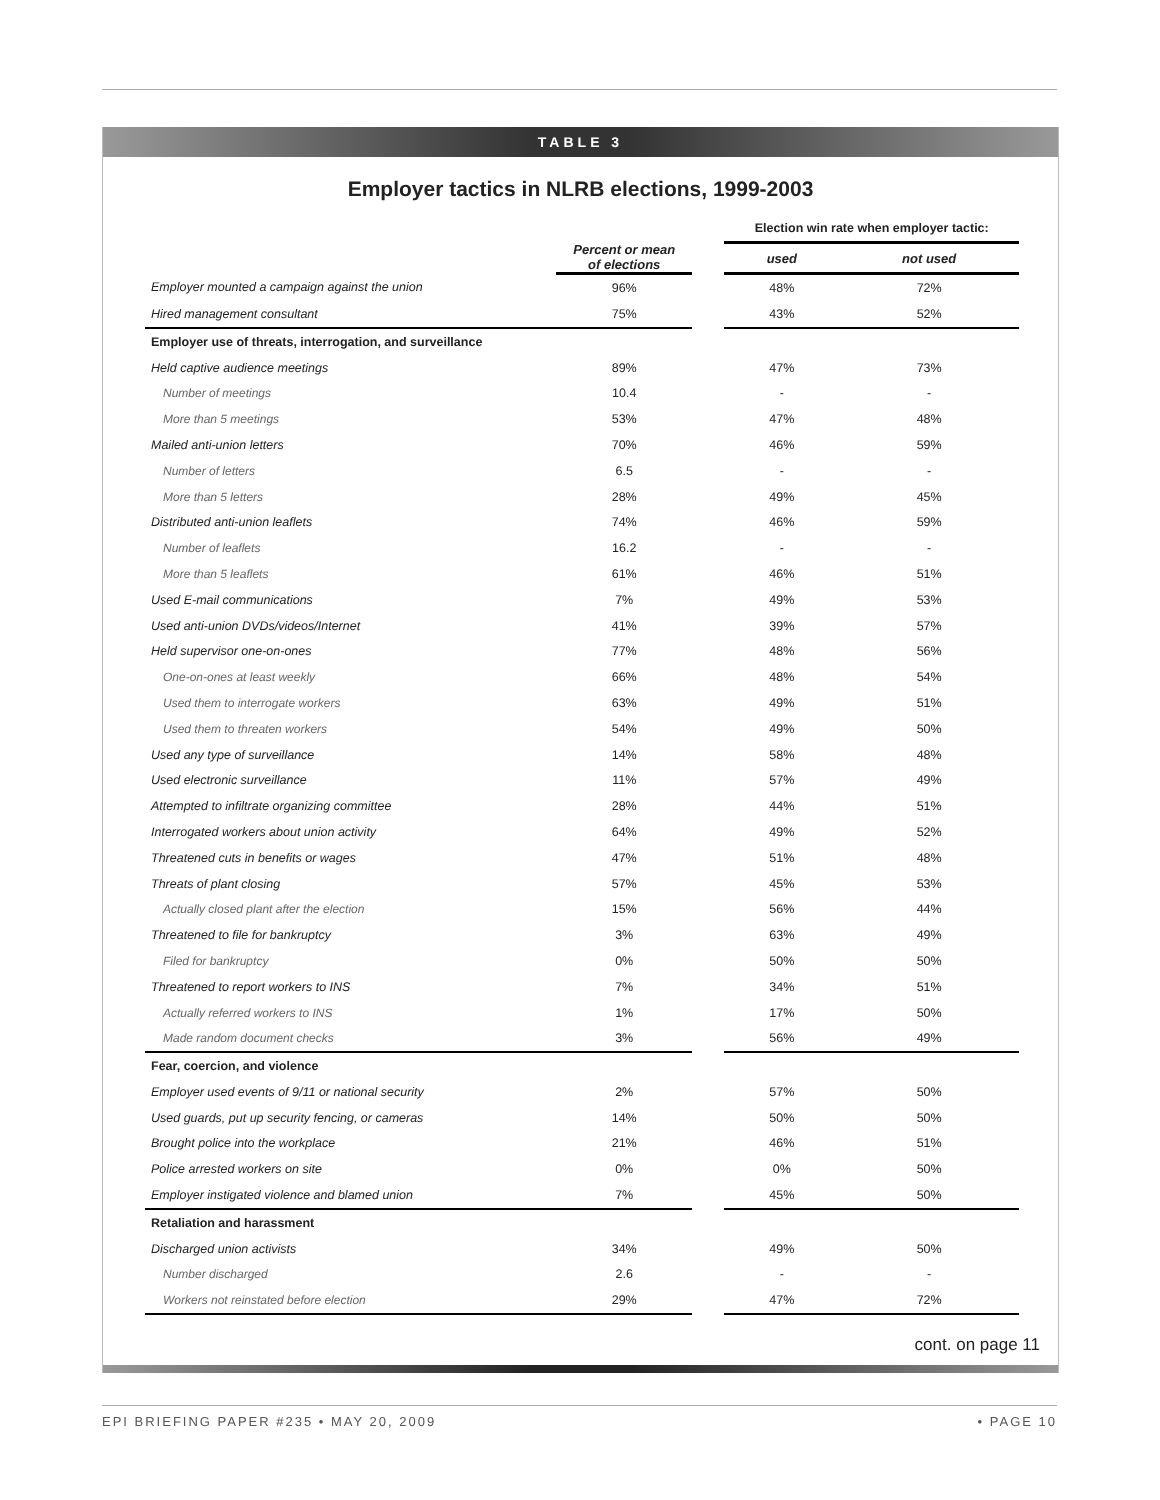TABLE 3
Employer tactics in NLRB elections, 1999-2003
| | | | Election win rate when employer tactic: | |
| --- | --- | --- | --- | --- |
| | Percent or mean of elections | | used | not used |
| Employer mounted a campaign against the union | 96% | | 48% | 72% |
| Hired management consultant | 75% | | 43% | 52% |
| Employer use of threats, interrogation, and surveillance | | | | |
| Held captive audience meetings | 89% | | 47% | 73% |
| Number of meetings | 10.4 | | - | - |
| More than 5 meetings | 53% | | 47% | 48% |
| Mailed anti-union letters | 70% | | 46% | 59% |
| Number of letters | 6.5 | | - | - |
| More than 5 letters | 28% | | 49% | 45% |
| Distributed anti-union leaflets | 74% | | 46% | 59% |
| Number of leaflets | 16.2 | | - | - |
| More than 5 leaflets | 61% | | 46% | 51% |
| Used E-mail communications | 7% | | 49% | 53% |
| Used anti-union DVDs/videos/Internet | 41% | | 39% | 57% |
| Held supervisor one-on-ones | 77% | | 48% | 56% |
| One-on-ones at least weekly | 66% | | 48% | 54% |
| Used them to interrogate workers | 63% | | 49% | 51% |
| Used them to threaten workers | 54% | | 49% | 50% |
| Used any type of surveillance | 14% | | 58% | 48% |
| Used electronic surveillance | 11% | | 57% | 49% |
| Attempted to infiltrate organizing committee | 28% | | 44% | 51% |
| Interrogated workers about union activity | 64% | | 49% | 52% |
| Threatened cuts in benefits or wages | 47% | | 51% | 48% |
| Threats of plant closing | 57% | | 45% | 53% |
| Actually closed plant after the election | 15% | | 56% | 44% |
| Threatened to file for bankruptcy | 3% | | 63% | 49% |
| Filed for bankruptcy | 0% | | 50% | 50% |
| Threatened to report workers to INS | 7% | | 34% | 51% |
| Actually referred workers to INS | 1% | | 17% | 50% |
| Made random document checks | 3% | | 56% | 49% |
| Fear, coercion, and violence | | | | |
| Employer used events of 9/11 or national security | 2% | | 57% | 50% |
| Used guards, put up security fencing, or cameras | 14% | | 50% | 50% |
| Brought police into the workplace | 21% | | 46% | 51% |
| Police arrested workers on site | 0% | | 0% | 50% |
| Employer instigated violence and blamed union | 7% | | 45% | 50% |
| Retaliation and harassment | | | | |
| Discharged union activists | 34% | | 49% | 50% |
| Number discharged | 2.6 | | - | - |
| Workers not reinstated before election | 29% | | 47% | 72% |
cont. on page 11
EPI BRIEFING PAPER #235 • MAY 20, 2009 • PAGE 10